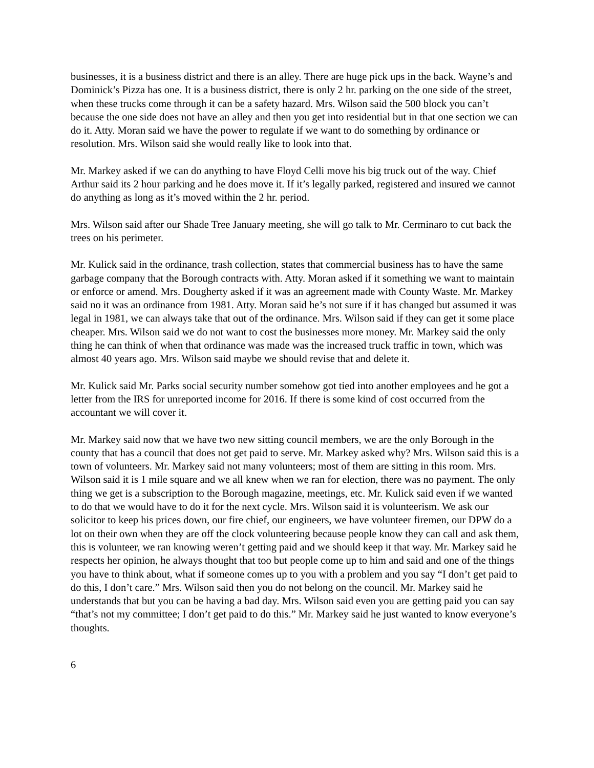businesses, it is a business district and there is an alley. There are huge pick ups in the back. Wayne’s and Dominick’s Pizza has one. It is a business district, there is only 2 hr. parking on the one side of the street, when these trucks come through it can be a safety hazard. Mrs. Wilson said the 500 block you can’t because the one side does not have an alley and then you get into residential but in that one section we can do it. Atty. Moran said we have the power to regulate if we want to do something by ordinance or resolution. Mrs. Wilson said she would really like to look into that.
Mr. Markey asked if we can do anything to have Floyd Celli move his big truck out of the way. Chief Arthur said its 2 hour parking and he does move it. If it’s legally parked, registered and insured we cannot do anything as long as it’s moved within the 2 hr. period.
Mrs. Wilson said after our Shade Tree January meeting, she will go talk to Mr. Cerminaro to cut back the trees on his perimeter.
Mr. Kulick said in the ordinance, trash collection, states that commercial business has to have the same garbage company that the Borough contracts with. Atty. Moran asked if it something we want to maintain or enforce or amend. Mrs. Dougherty asked if it was an agreement made with County Waste. Mr. Markey said no it was an ordinance from 1981. Atty. Moran said he’s not sure if it has changed but assumed it was legal in 1981, we can always take that out of the ordinance. Mrs. Wilson said if they can get it some place cheaper. Mrs. Wilson said we do not want to cost the businesses more money. Mr. Markey said the only thing he can think of when that ordinance was made was the increased truck traffic in town, which was almost 40 years ago. Mrs. Wilson said maybe we should revise that and delete it.
Mr. Kulick said Mr. Parks social security number somehow got tied into another employees and he got a letter from the IRS for unreported income for 2016. If there is some kind of cost occurred from the accountant we will cover it.
Mr. Markey said now that we have two new sitting council members, we are the only Borough in the county that has a council that does not get paid to serve. Mr. Markey asked why? Mrs. Wilson said this is a town of volunteers. Mr. Markey said not many volunteers; most of them are sitting in this room. Mrs. Wilson said it is 1 mile square and we all knew when we ran for election, there was no payment. The only thing we get is a subscription to the Borough magazine, meetings, etc. Mr. Kulick said even if we wanted to do that we would have to do it for the next cycle. Mrs. Wilson said it is volunteerism. We ask our solicitor to keep his prices down, our fire chief, our engineers, we have volunteer firemen, our DPW do a lot on their own when they are off the clock volunteering because people know they can call and ask them, this is volunteer, we ran knowing weren’t getting paid and we should keep it that way. Mr. Markey said he respects her opinion, he always thought that too but people come up to him and said and one of the things you have to think about, what if someone comes up to you with a problem and you say “I don’t get paid to do this, I don’t care.” Mrs. Wilson said then you do not belong on the council. Mr. Markey said he understands that but you can be having a bad day. Mrs. Wilson said even you are getting paid you can say “that’s not my committee; I don’t get paid to do this.” Mr. Markey said he just wanted to know everyone’s thoughts.
6